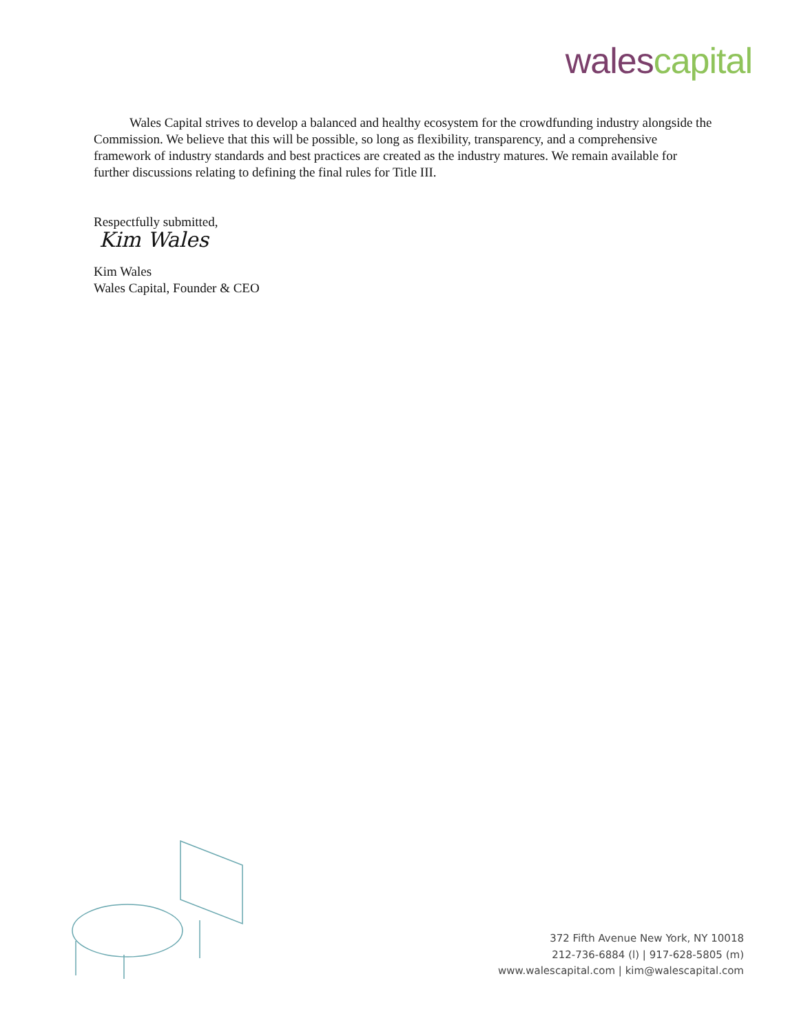wales capital
Wales Capital strives to develop a balanced and healthy ecosystem for the crowdfunding industry alongside the Commission. We believe that this will be possible, so long as flexibility, transparency, and a comprehensive framework of industry standards and best practices are created as the industry matures. We remain available for further discussions relating to defining the final rules for Title III.
Respectfully submitted,
Kim Wales
Kim Wales
Wales Capital, Founder & CEO
372 Fifth Avenue New York, NY 10018
212-736-6884 (l) | 917-628-5805 (m)
www.walescapital.com | kim@walescapital.com